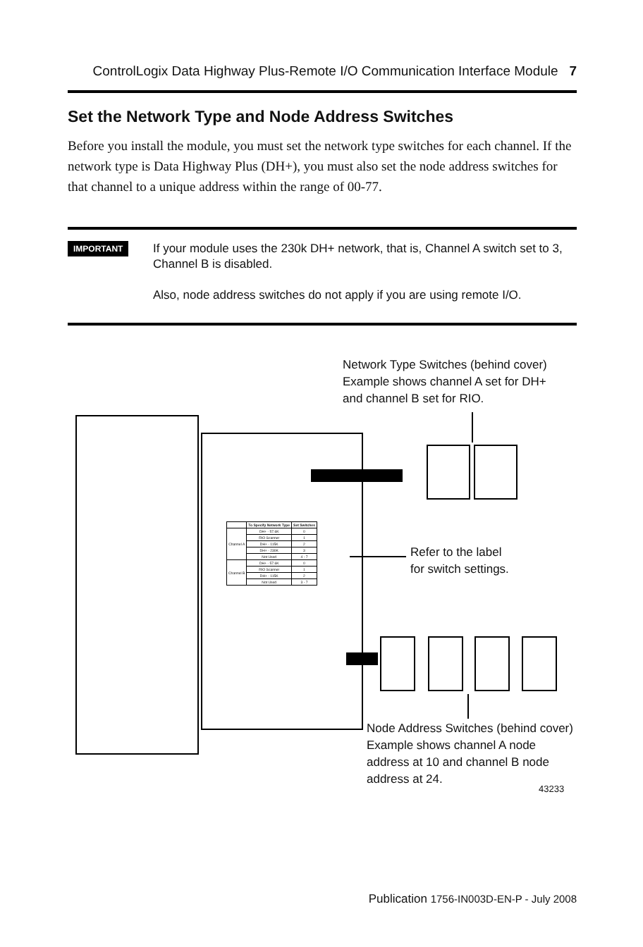ControlLogix Data Highway Plus-Remote I/O Communication Interface Module 7
Set the Network Type and Node Address Switches
Before you install the module, you must set the network type switches for each channel. If the network type is Data Highway Plus (DH+), you must also set the node address switches for that channel to a unique address within the range of 00-77.
IMPORTANT
If your module uses the 230k DH+ network, that is, Channel A switch set to 3, Channel B is disabled.
Also, node address switches do not apply if you are using remote I/O.
| | To Specify Network Type | Set Switches |
| --- | --- | --- |
| Channel A | DH+ - 57.6K | 0 |
| | RIO Scanner | 1 |
| | DH+ - 115K | 2 |
| | DH+ - 230K | 3 |
| | Not Used | 4 - 7 |
| Channel B | DH+ - 57.6K | 0 |
| | RIO Scanner | 1 |
| | DH+ - 115K | 2 |
| | Not Used | 3 - 7 |
Network Type Switches (behind cover)
Example shows channel A set for DH+
and channel B set for RIO.
Refer to the label
for switch settings.
Node Address Switches (behind cover)
Example shows channel A node
address at 10 and channel B node
address at 24.
43233
Publication 1756-IN003D-EN-P - July 2008